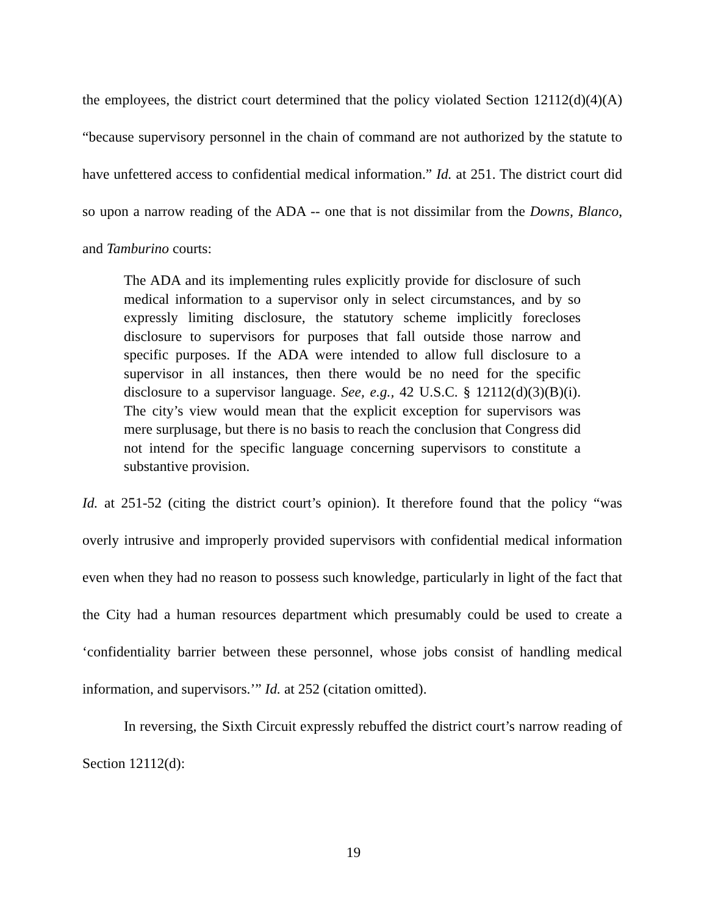the employees, the district court determined that the policy violated Section 12112(d)(4)(A) “because supervisory personnel in the chain of command are not authorized by the statute to have unfettered access to confidential medical information.” Id. at 251. The district court did so upon a narrow reading of the ADA -- one that is not dissimilar from the Downs, Blanco, and Tamburino courts:
The ADA and its implementing rules explicitly provide for disclosure of such medical information to a supervisor only in select circumstances, and by so expressly limiting disclosure, the statutory scheme implicitly forecloses disclosure to supervisors for purposes that fall outside those narrow and specific purposes. If the ADA were intended to allow full disclosure to a supervisor in all instances, then there would be no need for the specific disclosure to a supervisor language. See, e.g., 42 U.S.C. § 12112(d)(3)(B)(i). The city’s view would mean that the explicit exception for supervisors was mere surplusage, but there is no basis to reach the conclusion that Congress did not intend for the specific language concerning supervisors to constitute a substantive provision.
Id. at 251-52 (citing the district court’s opinion). It therefore found that the policy “was overly intrusive and improperly provided supervisors with confidential medical information even when they had no reason to possess such knowledge, particularly in light of the fact that the City had a human resources department which presumably could be used to create a ‘confidentiality barrier between these personnel, whose jobs consist of handling medical information, and supervisors.’” Id. at 252 (citation omitted).
In reversing, the Sixth Circuit expressly rebuffed the district court’s narrow reading of Section 12112(d):
19